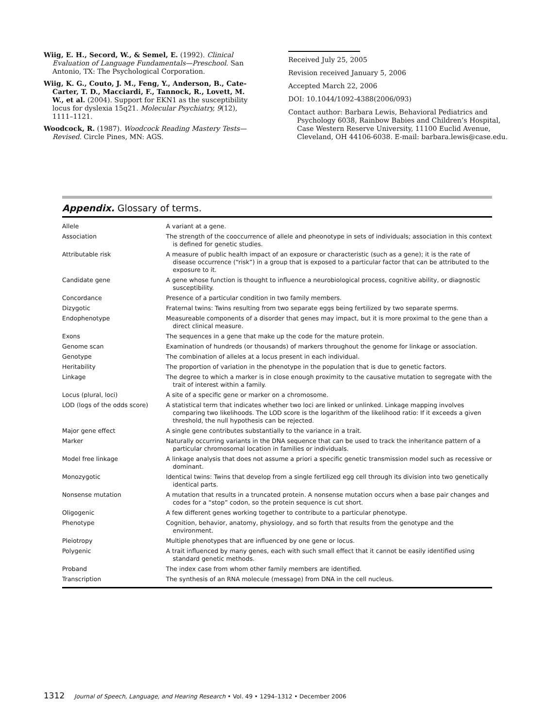Wiig, E. H., Secord, W., & Semel, E. (1992). Clinical Evaluation of Language Fundamentals—Preschool. San Antonio, TX: The Psychological Corporation.
Wiig, K. G., Couto, J. M., Feng, Y., Anderson, B., Cate-Carter, T. D., Macciardi, F., Tannock, R., Lovett, M. W., et al. (2004). Support for EKN1 as the susceptibility locus for dyslexia 15q21. Molecular Psychiatry, 9(12), 1111–1121.
Woodcock, R. (1987). Woodcock Reading Mastery Tests—Revised. Circle Pines, MN: AGS.
Received July 25, 2005
Revision received January 5, 2006
Accepted March 22, 2006
DOI: 10.1044/1092-4388(2006/093)
Contact author: Barbara Lewis, Behavioral Pediatrics and Psychology 6038, Rainbow Babies and Children’s Hospital, Case Western Reserve University, 11100 Euclid Avenue, Cleveland, OH 44106-6038. E-mail: barbara.lewis@case.edu.
Appendix. Glossary of terms.
| Allele | A variant at a gene. |
| Association | The strength of the cooccurrence of allele and pheonotype in sets of individuals; association in this context is defined for genetic studies. |
| Attributable risk | A measure of public health impact of an exposure or characteristic (such as a gene); it is the rate of disease occurrence (“risk”) in a group that is exposed to a particular factor that can be attributed to the exposure to it. |
| Candidate gene | A gene whose function is thought to influence a neurobiological process, cognitive ability, or diagnostic susceptibility. |
| Concordance | Presence of a particular condition in two family members. |
| Dizygotic | Fraternal twins: Twins resulting from two separate eggs being fertilized by two separate sperms. |
| Endophenotype | Measureable components of a disorder that genes may impact, but it is more proximal to the gene than a direct clinical measure. |
| Exons | The sequences in a gene that make up the code for the mature protein. |
| Genome scan | Examination of hundreds (or thousands) of markers throughout the genome for linkage or association. |
| Genotype | The combination of alleles at a locus present in each individual. |
| Heritability | The proportion of variation in the phenotype in the population that is due to genetic factors. |
| Linkage | The degree to which a marker is in close enough proximity to the causative mutation to segregate with the trait of interest within a family. |
| Locus (plural, loci) | A site of a specific gene or marker on a chromosome. |
| LOD (logs of the odds score) | A statistical term that indicates whether two loci are linked or unlinked. Linkage mapping involves comparing two likelihoods. The LOD score is the logarithm of the likelihood ratio: If it exceeds a given threshold, the null hypothesis can be rejected. |
| Major gene effect | A single gene contributes substantially to the variance in a trait. |
| Marker | Naturally occurring variants in the DNA sequence that can be used to track the inheritance pattern of a particular chromosomal location in families or individuals. |
| Model free linkage | A linkage analysis that does not assume a priori a specific genetic transmission model such as recessive or dominant. |
| Monozygotic | Identical twins: Twins that develop from a single fertilized egg cell through its division into two genetically identical parts. |
| Nonsense mutation | A mutation that results in a truncated protein. A nonsense mutation occurs when a base pair changes and codes for a “stop” codon, so the protein sequence is cut short. |
| Oligogenic | A few different genes working together to contribute to a particular phenotype. |
| Phenotype | Cognition, behavior, anatomy, physiology, and so forth that results from the genotype and the environment. |
| Pleiotropy | Multiple phenotypes that are influenced by one gene or locus. |
| Polygenic | A trait influenced by many genes, each with such small effect that it cannot be easily identified using standard genetic methods. |
| Proband | The index case from whom other family members are identified. |
| Transcription | The synthesis of an RNA molecule (message) from DNA in the cell nucleus. |
1312 Journal of Speech, Language, and Hearing Research • Vol. 49 • 1294–1312 • December 2006